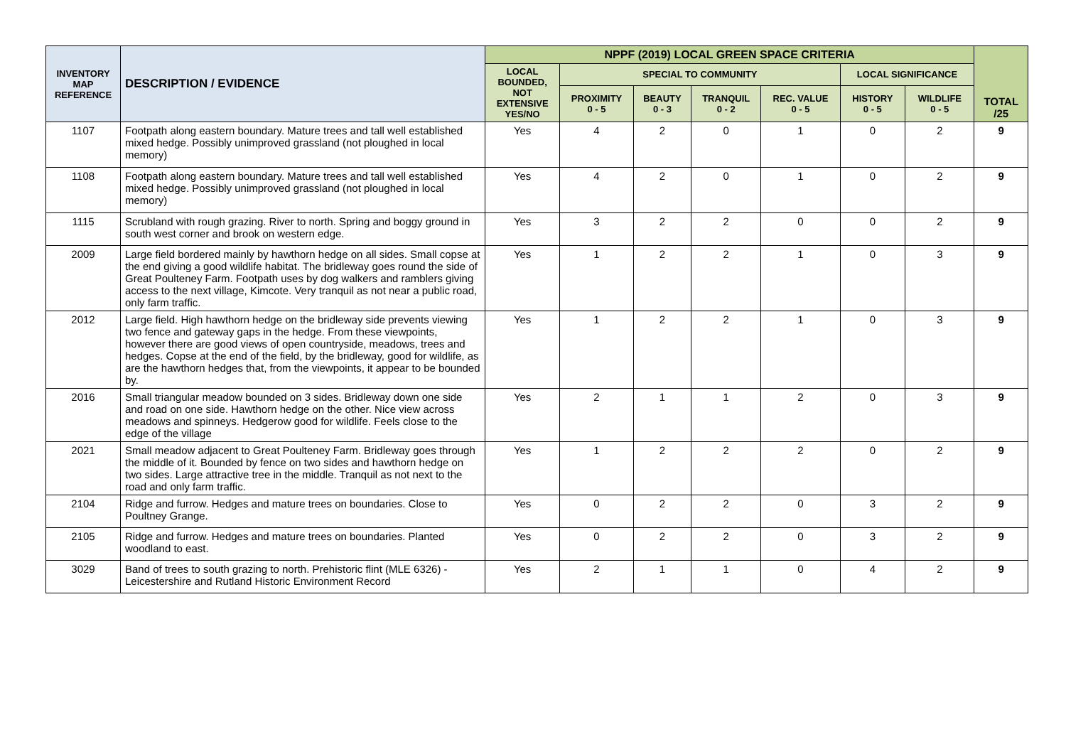| INVENTORY MAP REFERENCE | DESCRIPTION / EVIDENCE | NPPF (2019) LOCAL GREEN SPACE CRITERIA | | | | | | | TOTAL /25 |
| --- | --- | --- | --- | --- | --- | --- | --- | --- | --- |
| | | LOCAL BOUNDED, NOT EXTENSIVE YES/NO | SPECIAL TO COMMUNITY | | | | LOCAL SIGNIFICANCE | | |
| | | | PROXIMITY 0 - 5 | BEAUTY 0 - 3 | TRANQUIL 0 - 2 | REC. VALUE 0 - 5 | HISTORY 0 - 5 | WILDLIFE 0 - 5 | |
| 1107 | Footpath along eastern boundary. Mature trees and tall well established mixed hedge. Possibly unimproved grassland (not ploughed in local memory) | Yes | 4 | 2 | 0 | 1 | 0 | 2 | 9 |
| 1108 | Footpath along eastern boundary. Mature trees and tall well established mixed hedge. Possibly unimproved grassland (not ploughed in local memory) | Yes | 4 | 2 | 0 | 1 | 0 | 2 | 9 |
| 1115 | Scrubland with rough grazing. River to north. Spring and boggy ground in south west corner and brook on western edge. | Yes | 3 | 2 | 2 | 0 | 0 | 2 | 9 |
| 2009 | Large field bordered mainly by hawthorn hedge on all sides. Small copse at the end giving a good wildlife habitat. The bridleway goes round the side of Great Poulteney Farm. Footpath uses by dog walkers and ramblers giving access to the next village, Kimcote. Very tranquil as not near a public road, only farm traffic. | Yes | 1 | 2 | 2 | 1 | 0 | 3 | 9 |
| 2012 | Large field. High hawthorn hedge on the bridleway side prevents viewing two fence and gateway gaps in the hedge. From these viewpoints, however there are good views of open countryside, meadows, trees and hedges. Copse at the end of the field, by the bridleway, good for wildlife, as are the hawthorn hedges that, from the viewpoints, it appear to be bounded by. | Yes | 1 | 2 | 2 | 1 | 0 | 3 | 9 |
| 2016 | Small triangular meadow bounded on 3 sides. Bridleway down one side and road on one side. Hawthorn hedge on the other. Nice view across meadows and spinneys. Hedgerow good for wildlife. Feels close to the edge of the village | Yes | 2 | 1 | 1 | 2 | 0 | 3 | 9 |
| 2021 | Small meadow adjacent to Great Poulteney Farm. Bridleway goes through the middle of it. Bounded by fence on two sides and hawthorn hedge on two sides. Large attractive tree in the middle. Tranquil as not next to the road and only farm traffic. | Yes | 1 | 2 | 2 | 2 | 0 | 2 | 9 |
| 2104 | Ridge and furrow. Hedges and mature trees on boundaries. Close to Poultney Grange. | Yes | 0 | 2 | 2 | 0 | 3 | 2 | 9 |
| 2105 | Ridge and furrow. Hedges and mature trees on boundaries. Planted woodland to east. | Yes | 0 | 2 | 2 | 0 | 3 | 2 | 9 |
| 3029 | Band of trees to south grazing to north. Prehistoric flint (MLE 6326) - Leicestershire and Rutland Historic Environment Record | Yes | 2 | 1 | 1 | 0 | 4 | 2 | 9 |